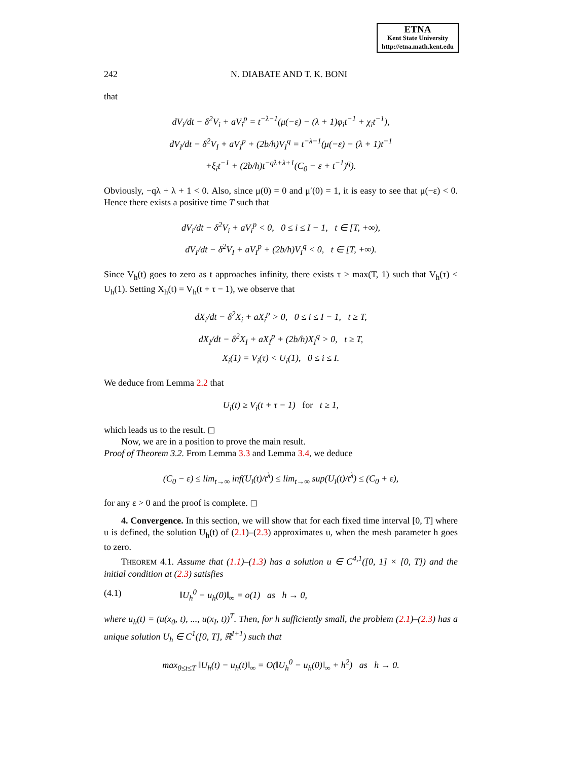ETNA
Kent State University
http://etna.math.kent.edu
242 N. DIABATE AND T. K. BONI
that
dV<sub>i</sub>/dt − δ<sup>2</sup>V<sub>i</sub> + aV<sub>i</sub><sup>p</sup> = t<sup>−λ−1</sup>(μ(−ε) − (λ + 1)φ<sub>i</sub>t<sup>−1</sup> + χ<sub>i</sub>t<sup>−1</sup>),
dV<sub>I</sub>/dt − δ<sup>2</sup>V<sub>I</sub> + aV<sub>I</sub><sup>p</sup> + (2b/h)V<sub>I</sub><sup>q</sup> = t<sup>−λ−1</sup>(μ(−ε) − (λ + 1)t<sup>−1</sup>
+ξ<sub>i</sub>t<sup>−1</sup> + (2b/h)t<sup>−qλ+λ+1</sup>(C<sub>0</sub> − ε + t<sup>−1</sup>)<sup>q</sup>).
Obviously, −qλ + λ + 1 < 0. Also, since μ(0) = 0 and μ′(0) = 1, it is easy to see that μ(−ε) < 0. Hence there exists a positive time T such that
dV<sub>i</sub>/dt − δ<sup>2</sup>V<sub>i</sub> + aV<sub>i</sub><sup>p</sup> < 0, 0 ≤ i ≤ I − 1, t ∈ [T, +∞),
dV<sub>I</sub>/dt − δ<sup>2</sup>V<sub>I</sub> + aV<sub>I</sub><sup>p</sup> + (2b/h)V<sub>I</sub><sup>q</sup> < 0, t ∈ [T, +∞).
Since V<sub>h</sub>(t) goes to zero as t approaches infinity, there exists τ > max(T, 1) such that V<sub>h</sub>(τ) < U<sub>h</sub>(1). Setting X<sub>h</sub>(t) = V<sub>h</sub>(t + τ − 1), we observe that
dX<sub>i</sub>/dt − δ<sup>2</sup>X<sub>i</sub> + aX<sub>i</sub><sup>p</sup> > 0, 0 ≤ i ≤ I − 1, t ≥ T,
dX<sub>I</sub>/dt − δ<sup>2</sup>X<sub>I</sub> + aX<sub>I</sub><sup>p</sup> + (2b/h)X<sub>I</sub><sup>q</sup> > 0, t ≥ T,
X<sub>i</sub>(1) = V<sub>i</sub>(τ) < U<sub>i</sub>(1), 0 ≤ i ≤ I.
We deduce from Lemma 2.2 that
U<sub>i</sub>(t) ≥ V<sub>i</sub>(t + τ − 1) for t ≥ 1,
which leads us to the result. ◻
Now, we are in a position to prove the main result.
Proof of Theorem 3.2. From Lemma 3.3 and Lemma 3.4, we deduce
(C<sub>0</sub> − ε) ≤ lim<sub>t→∞</sub> inf(U<sub>i</sub>(t)/t<sup>λ</sup>) ≤ lim<sub>t→∞</sub> sup(U<sub>i</sub>(t)/t<sup>λ</sup>) ≤ (C<sub>0</sub> + ε),
for any ε > 0 and the proof is complete. ◻
4. Convergence. In this section, we will show that for each fixed time interval [0, T] where u is defined, the solution U<sub>h</sub>(t) of (2.1)–(2.3) approximates u, when the mesh parameter h goes to zero.
THEOREM 4.1. Assume that (1.1)–(1.3) has a solution u ∈ C<sup>4,1</sup>([0, 1] × [0, T]) and the initial condition at (2.3) satisfies
(4.1) ‖U<sub>h</sub><sup>0</sup> − u<sub>h</sub>(0)‖<sub>∞</sub> = o(1) as h → 0,
where u<sub>h</sub>(t) = (u(x<sub>0</sub>, t), ..., u(x<sub>I</sub>, t))<sup>T</sup>. Then, for h sufficiently small, the problem (2.1)–(2.3) has a unique solution U<sub>h</sub> ∈ C<sup>1</sup>([0, T], ℝ<sup>I+1</sup>) such that
max<sub>0≤t≤T</sub> ‖U<sub>h</sub>(t) − u<sub>h</sub>(t)‖<sub>∞</sub> = O(‖U<sub>h</sub><sup>0</sup> − u<sub>h</sub>(0)‖<sub>∞</sub> + h<sup>2</sup>) as h → 0.